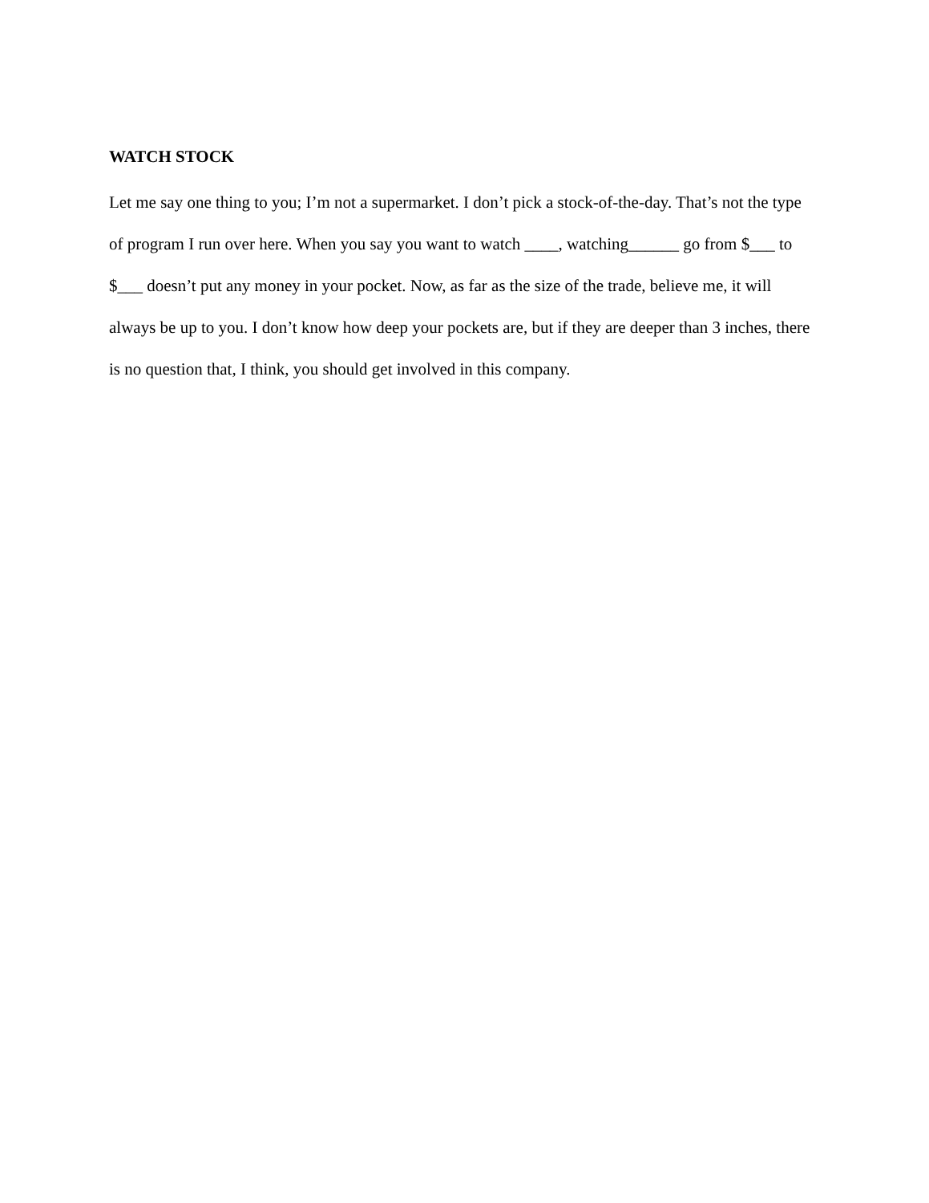WATCH STOCK
Let me say one thing to you; I’m not a supermarket. I don’t pick a stock-of-the-day. That’s not the type of program I run over here. When you say you want to watch ____, watching______ go from $___ to $___ doesn’t put any money in your pocket. Now, as far as the size of the trade, believe me, it will always be up to you. I don’t know how deep your pockets are, but if they are deeper than 3 inches, there is no question that, I think, you should get involved in this company.